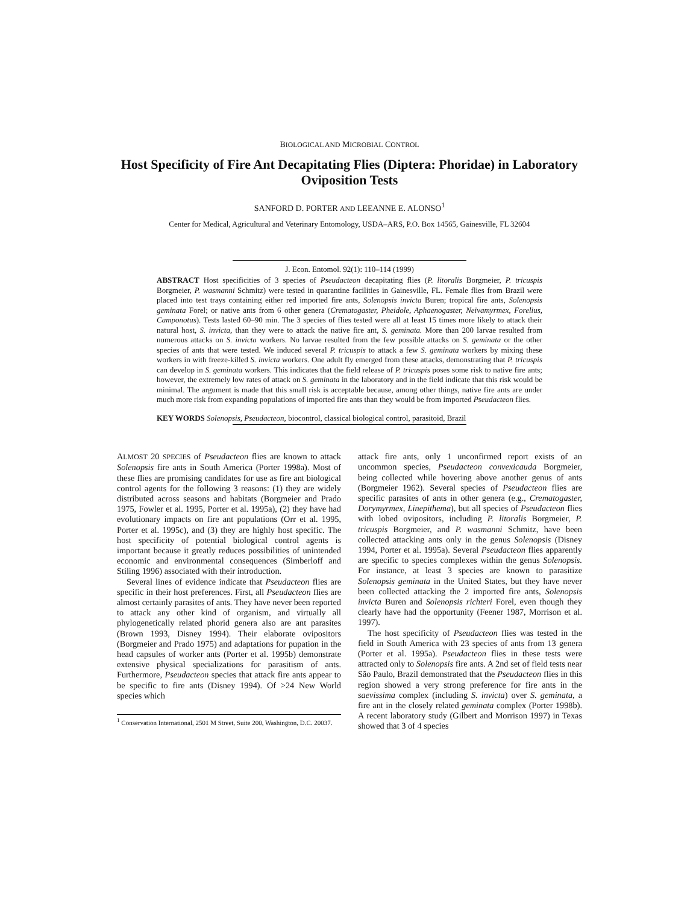BIOLOGICAL AND MICROBIAL CONTROL
Host Specificity of Fire Ant Decapitating Flies (Diptera: Phoridae) in Laboratory Oviposition Tests
SANFORD D. PORTER AND LEEANNE E. ALONSO<sup>1</sup>
Center for Medical, Agricultural and Veterinary Entomology, USDA–ARS, P.O. Box 14565, Gainesville, FL 32604
J. Econ. Entomol. 92(1): 110–114 (1999)
ABSTRACT Host specificities of 3 species of Pseudacteon decapitating flies (P. litoralis Borgmeier, P. tricuspis Borgmeier, P. wasmanni Schmitz) were tested in quarantine facilities in Gainesville, FL. Female flies from Brazil were placed into test trays containing either red imported fire ants, Solenopsis invicta Buren; tropical fire ants, Solenopsis geminata Forel; or native ants from 6 other genera (Crematogaster, Pheidole, Aphaenogaster, Neivamyrmex, Forelius, Camponotus). Tests lasted 60–90 min. The 3 species of flies tested were all at least 15 times more likely to attack their natural host, S. invicta, than they were to attack the native fire ant, S. geminata. More than 200 larvae resulted from numerous attacks on S. invicta workers. No larvae resulted from the few possible attacks on S. geminata or the other species of ants that were tested. We induced several P. tricuspis to attack a few S. geminata workers by mixing these workers in with freeze-killed S. invicta workers. One adult fly emerged from these attacks, demonstrating that P. tricuspis can develop in S. geminata workers. This indicates that the field release of P. tricuspis poses some risk to native fire ants; however, the extremely low rates of attack on S. geminata in the laboratory and in the field indicate that this risk would be minimal. The argument is made that this small risk is acceptable because, among other things, native fire ants are under much more risk from expanding populations of imported fire ants than they would be from imported Pseudacteon flies.
KEY WORDS Solenopsis, Pseudacteon, biocontrol, classical biological control, parasitoid, Brazil
ALMOST 20 SPECIES of Pseudacteon flies are known to attack Solenopsis fire ants in South America (Porter 1998a). Most of these flies are promising candidates for use as fire ant biological control agents for the following 3 reasons: (1) they are widely distributed across seasons and habitats (Borgmeier and Prado 1975, Fowler et al. 1995, Porter et al. 1995a), (2) they have had evolutionary impacts on fire ant populations (Orr et al. 1995, Porter et al. 1995c), and (3) they are highly host specific. The host specificity of potential biological control agents is important because it greatly reduces possibilities of unintended economic and environmental consequences (Simberloff and Stiling 1996) associated with their introduction.
Several lines of evidence indicate that Pseudacteon flies are specific in their host preferences. First, all Pseudacteon flies are almost certainly parasites of ants. They have never been reported to attack any other kind of organism, and virtually all phylogenetically related phorid genera also are ant parasites (Brown 1993, Disney 1994). Their elaborate ovipositors (Borgmeier and Prado 1975) and adaptations for pupation in the head capsules of worker ants (Porter et al. 1995b) demonstrate extensive physical specializations for parasitism of ants. Furthermore, Pseudacteon species that attack fire ants appear to be specific to fire ants (Disney 1994). Of >24 New World species which
<sup>1</sup> Conservation International, 2501 M Street, Suite 200, Washington, D.C. 20037.
attack fire ants, only 1 unconfirmed report exists of an uncommon species, Pseudacteon convexicauda Borgmeier, being collected while hovering above another genus of ants (Borgmeier 1962). Several species of Pseudacteon flies are specific parasites of ants in other genera (e.g., Crematogaster, Dorymyrmex, Linepithema), but all species of Pseudacteon flies with lobed ovipositors, including P. litoralis Borgmeier, P. tricuspis Borgmeier, and P. wasmanni Schmitz, have been collected attacking ants only in the genus Solenopsis (Disney 1994, Porter et al. 1995a). Several Pseudacteon flies apparently are specific to species complexes within the genus Solenopsis. For instance, at least 3 species are known to parasitize Solenopsis geminata in the United States, but they have never been collected attacking the 2 imported fire ants, Solenopsis invicta Buren and Solenopsis richteri Forel, even though they clearly have had the opportunity (Feener 1987, Morrison et al. 1997).
The host specificity of Pseudacteon flies was tested in the field in South America with 23 species of ants from 13 genera (Porter et al. 1995a). Pseudacteon flies in these tests were attracted only to Solenopsis fire ants. A 2nd set of field tests near São Paulo, Brazil demonstrated that the Pseudacteon flies in this region showed a very strong preference for fire ants in the saevissima complex (including S. invicta) over S. geminata, a fire ant in the closely related geminata complex (Porter 1998b). A recent laboratory study (Gilbert and Morrison 1997) in Texas showed that 3 of 4 species